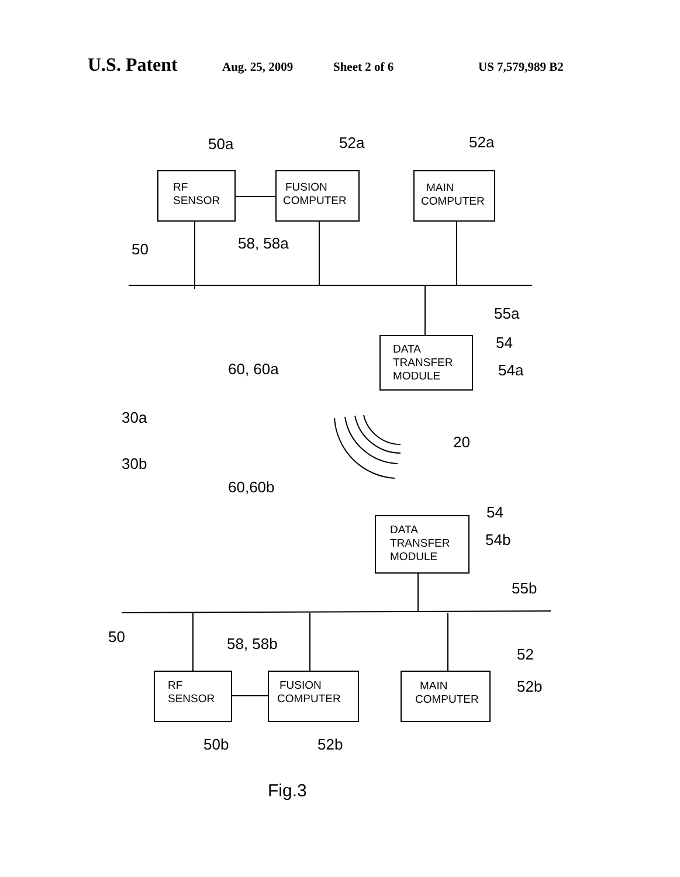U.S. Patent Aug. 25, 2009 Sheet 2 of 6 US 7,579,989 B2
RF
SENSOR
FUSION
COMPUTER
MAIN
COMPUTER
DATA
TRANSFER
MODULE
DATA
TRANSFER
MODULE
RF
SENSOR
FUSION
COMPUTER
MAIN
COMPUTER
50a
52a
52a
50
58, 58a
55a
54
54a
60, 60a
30a
20
30b
60,60b
54
54b
55b
50
58, 58b
52
52b
50b
52b
Fig.3